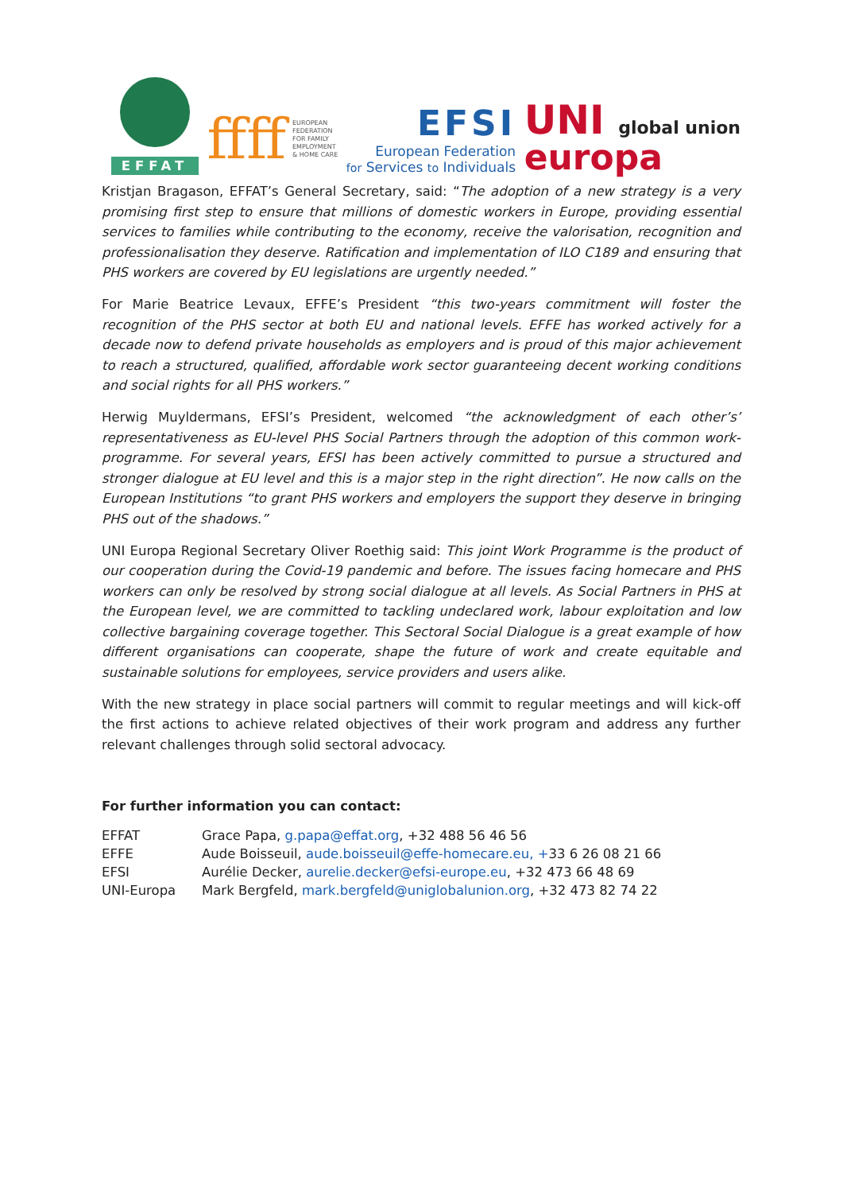EFFAT
ffff EUROPEAN
FEDERATION
FOR FAMILY
EMPLOYMENT
& HOME CARE
EFSI
European Federation
for Services to Individuals
UNI global union
europa
Kristjan Bragason, EFFAT’s General Secretary, said: “The adoption of a new strategy is a very promising first step to ensure that millions of domestic workers in Europe, providing essential services to families while contributing to the economy, receive the valorisation, recognition and professionalisation they deserve. Ratification and implementation of ILO C189 and ensuring that PHS workers are covered by EU legislations are urgently needed.”
For Marie Beatrice Levaux, EFFE’s President “this two-years commitment will foster the recognition of the PHS sector at both EU and national levels. EFFE has worked actively for a decade now to defend private households as employers and is proud of this major achievement to reach a structured, qualified, affordable work sector guaranteeing decent working conditions and social rights for all PHS workers.”
Herwig Muyldermans, EFSI’s President, welcomed “the acknowledgment of each other’s’ representativeness as EU-level PHS Social Partners through the adoption of this common work-programme. For several years, EFSI has been actively committed to pursue a structured and stronger dialogue at EU level and this is a major step in the right direction”. He now calls on the European Institutions “to grant PHS workers and employers the support they deserve in bringing PHS out of the shadows.”
UNI Europa Regional Secretary Oliver Roethig said: This joint Work Programme is the product of our cooperation during the Covid-19 pandemic and before. The issues facing homecare and PHS workers can only be resolved by strong social dialogue at all levels. As Social Partners in PHS at the European level, we are committed to tackling undeclared work, labour exploitation and low collective bargaining coverage together. This Sectoral Social Dialogue is a great example of how different organisations can cooperate, shape the future of work and create equitable and sustainable solutions for employees, service providers and users alike.
With the new strategy in place social partners will commit to regular meetings and will kick-off the first actions to achieve related objectives of their work program and address any further relevant challenges through solid sectoral advocacy.
For further information you can contact:
| EFFAT | Grace Papa, g.papa@effat.org , +32 488 56 46 56 |
| EFFE | Aude Boisseuil, aude.boisseuil@effe-homecare.eu, + 33 6 26 08 21 66 |
| EFSI | Aurélie Decker, aurelie.decker@efsi-europe.eu , +32 473 66 48 69 |
| UNI-Europa | Mark Bergfeld, mark.bergfeld@uniglobalunion.org , +32 473 82 74 22 |